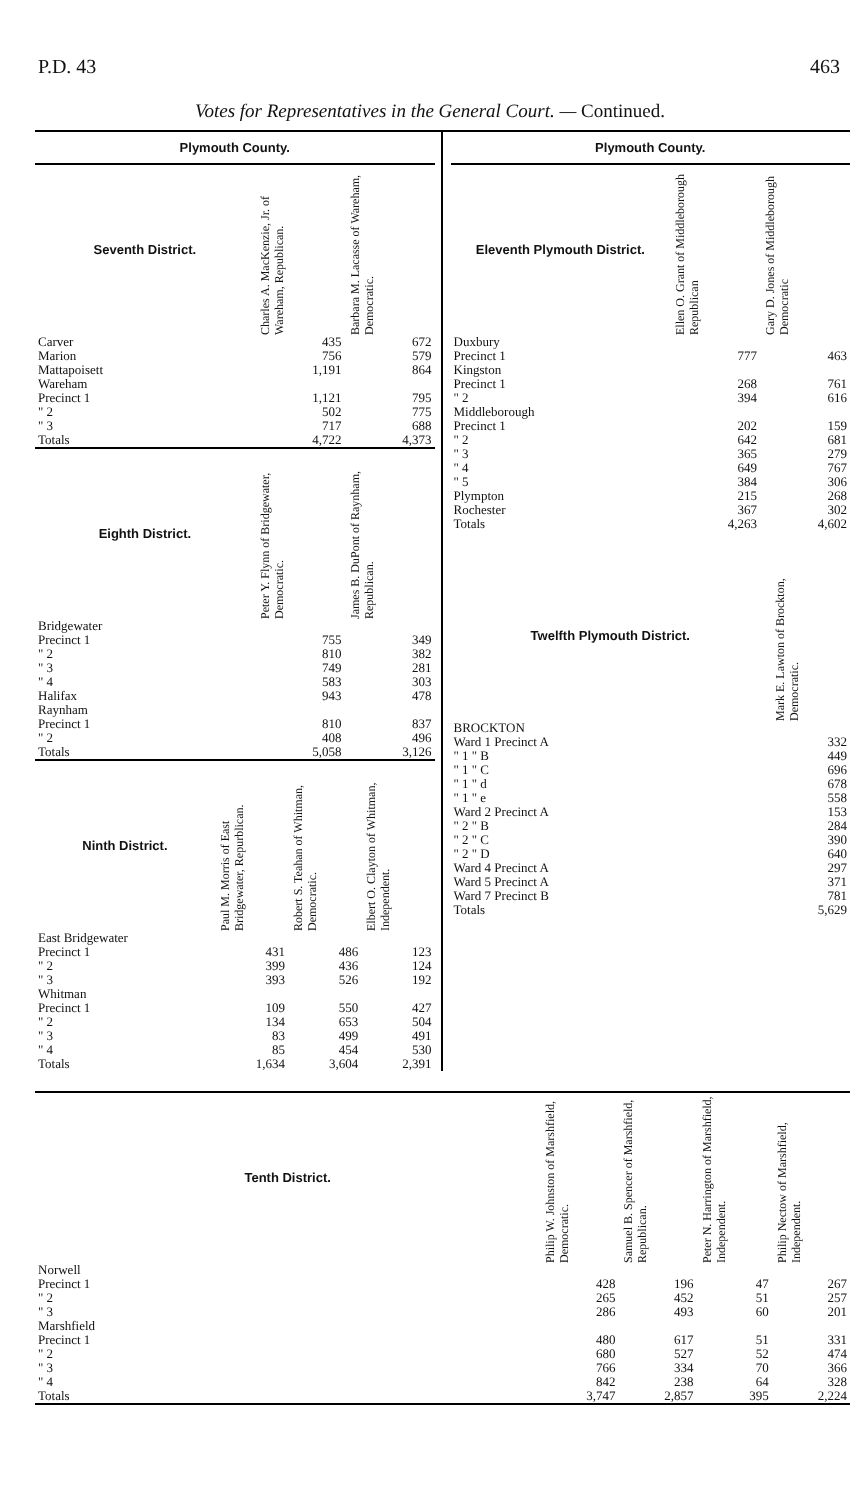P.D. 43 463
Votes for Representatives in the General Court. — Continued.
Plymouth County.
| Seventh District. | Charles A. MacKenzie, Jr. of Wareham, Republican. | Barbara M. Lacasse of Wareham, Democratic. |
| --- | --- | --- |
| Carver | 435 | 672 |
| Marion | 756 | 579 |
| Mattapoisett | 1,191 | 864 |
| Wareham Precinct 1 | 1,121 | 795 |
| " 2 | 502 | 775 |
| " 3 | 717 | 688 |
| Totals | 4,722 | 4,373 |
| Eighth District. | Peter Y. Flynn of Bridgewater, Democratic. | James B. DuPont of Raynham, Republican. |
| Bridgewater Precinct 1 | 755 | 349 |
| " 2 | 810 | 382 |
| " 3 | 749 | 281 |
| " 4 | 583 | 303 |
| Halifax | 943 | 478 |
| Raynham Precinct 1 | 810 | 837 |
| " 2 | 408 | 496 |
| Totals | 5,058 | 3,126 |
| Ninth District. | Paul M. Morris of East Bridgewater, Repurblican. | Robert S. Teahan of Whitman, Democratic. | Elbert O. Clayton of Whitman, Independent. |
| --- | --- | --- | --- |
| East Bridgewater Precinct 1 | 431 | 486 | 123 |
| " 2 | 399 | 436 | 124 |
| " 3 | 393 | 526 | 192 |
| Whitman Precinct 1 | 109 | 550 | 427 |
| " 2 | 134 | 653 | 504 |
| " 3 | 83 | 499 | 491 |
| " 4 | 85 | 454 | 530 |
| Totals | 1,634 | 3,604 | 2,391 |
Plymouth County.
| Eleventh Plymouth District. | Ellen O. Grant of Middleborough Republican | Gary D. Jones of Middleborough Democratic |
| --- | --- | --- |
| Duxbury Precinct 1 | 777 | 463 |
| Kingston Precinct 1 | 268 | 761 |
| " 2 | 394 | 616 |
| Middleborough Precinct 1 | 202 | 159 |
| " 2 | 642 | 681 |
| " 3 | 365 | 279 |
| " 4 | 649 | 767 |
| " 5 | 384 | 306 |
| Plympton | 215 | 268 |
| Rochester | 367 | 302 |
| Totals | 4,263 | 4,602 |
| Twelfth Plymouth District. | Mark E. Lawton of Brockton, Democratic. |
| --- | --- |
| BROCKTON Ward 1 Precinct A | 332 |
| " 1 " B | 449 |
| " 1 " C | 696 |
| " 1 " d | 678 |
| " 1 " e | 558 |
| Ward 2 Precinct A | 153 |
| " 2 " B | 284 |
| " 2 " C | 390 |
| " 2 " D | 640 |
| Ward 4 Precinct A | 297 |
| Ward 5 Precinct A | 371 |
| Ward 7 Precinct B | 781 |
| Totals | 5,629 |
| Tenth District. | Philip W. Johnston of Marshfield, Democratic. | Samuel B. Spencer of Marshfield, Republican. | Peter N. Harrington of Marshfield, Independent. | Philip Nectow of Marshfield, Independent. |
| --- | --- | --- | --- | --- |
| Norwell Precinct 1 | 428 | 196 | 47 | 267 |
| " 2 | 265 | 452 | 51 | 257 |
| " 3 | 286 | 493 | 60 | 201 |
| Marshfield Precinct 1 | 480 | 617 | 51 | 331 |
| " 2 | 680 | 527 | 52 | 474 |
| " 3 | 766 | 334 | 70 | 366 |
| " 4 | 842 | 238 | 64 | 328 |
| Totals | 3,747 | 2,857 | 395 | 2,224 |